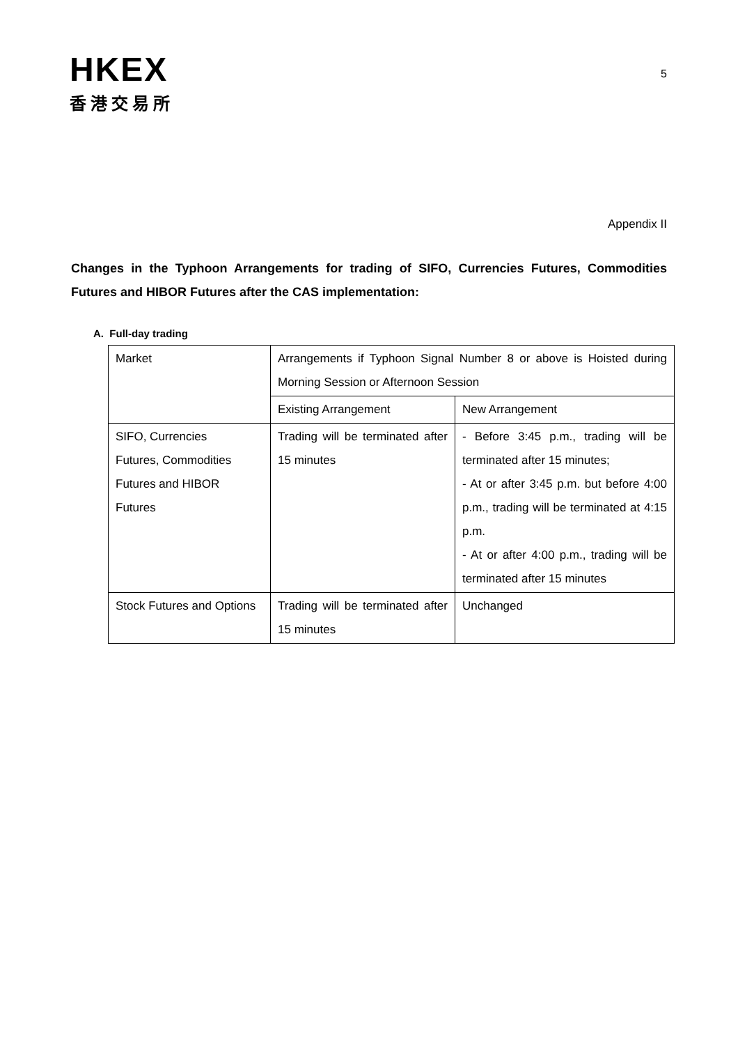HKEX
香港交易所
5
Appendix II
Changes in the Typhoon Arrangements for trading of SIFO, Currencies Futures, Commodities Futures and HIBOR Futures after the CAS implementation:
A. Full-day trading
| Market | Arrangements if Typhoon Signal Number 8 or above is Hoisted during Morning Session or Afternoon Session | |
| | Existing Arrangement | New Arrangement |
| SIFO, Currencies Futures, Commodities Futures and HIBOR Futures | Trading will be terminated after 15 minutes | - Before 3:45 p.m., trading will be terminated after 15 minutes; - At or after 3:45 p.m. but before 4:00 p.m., trading will be terminated at 4:15 p.m. - At or after 4:00 p.m., trading will be terminated after 15 minutes |
| Stock Futures and Options | Trading will be terminated after 15 minutes | Unchanged |